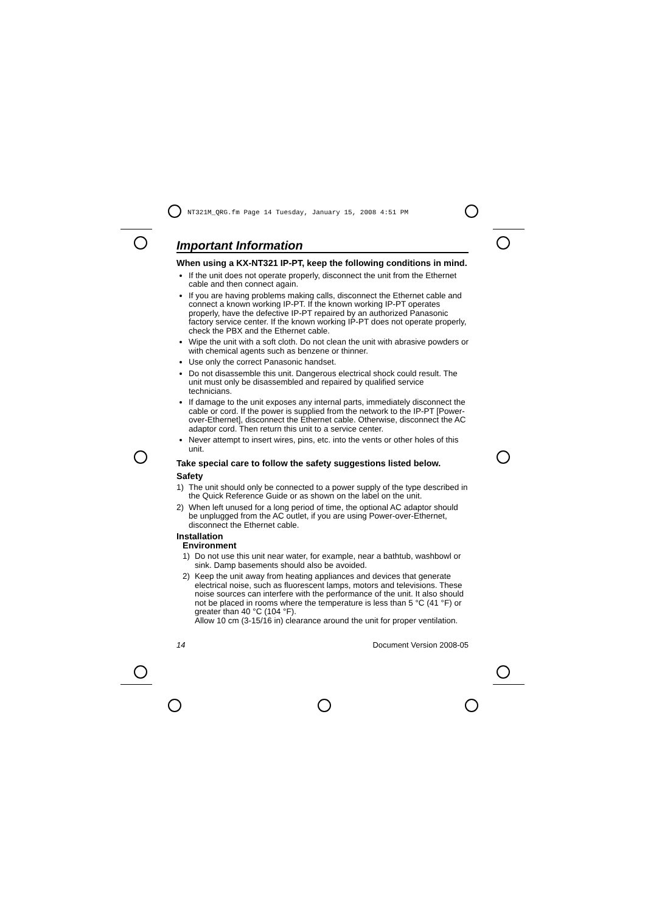NT321M_QRG.fm Page 14 Tuesday, January 15, 2008 4:51 PM
Important Information
When using a KX-NT321 IP-PT, keep the following conditions in mind.
If the unit does not operate properly, disconnect the unit from the Ethernet cable and then connect again.
If you are having problems making calls, disconnect the Ethernet cable and connect a known working IP-PT. If the known working IP-PT operates properly, have the defective IP-PT repaired by an authorized Panasonic factory service center. If the known working IP-PT does not operate properly, check the PBX and the Ethernet cable.
Wipe the unit with a soft cloth. Do not clean the unit with abrasive powders or with chemical agents such as benzene or thinner.
Use only the correct Panasonic handset.
Do not disassemble this unit. Dangerous electrical shock could result. The unit must only be disassembled and repaired by qualified service technicians.
If damage to the unit exposes any internal parts, immediately disconnect the cable or cord. If the power is supplied from the network to the IP-PT [Power-over-Ethernet], disconnect the Ethernet cable. Otherwise, disconnect the AC adaptor cord. Then return this unit to a service center.
Never attempt to insert wires, pins, etc. into the vents or other holes of this unit.
Take special care to follow the safety suggestions listed below.
Safety
1) The unit should only be connected to a power supply of the type described in the Quick Reference Guide or as shown on the label on the unit.
2) When left unused for a long period of time, the optional AC adaptor should be unplugged from the AC outlet, if you are using Power-over-Ethernet, disconnect the Ethernet cable.
Installation
Environment
1) Do not use this unit near water, for example, near a bathtub, washbowl or sink. Damp basements should also be avoided.
2) Keep the unit away from heating appliances and devices that generate electrical noise, such as fluorescent lamps, motors and televisions. These noise sources can interfere with the performance of the unit. It also should not be placed in rooms where the temperature is less than 5 °C (41 °F) or greater than 40 °C (104 °F).
Allow 10 cm (3-15/16 in) clearance around the unit for proper ventilation.
14 Document Version 2008-05